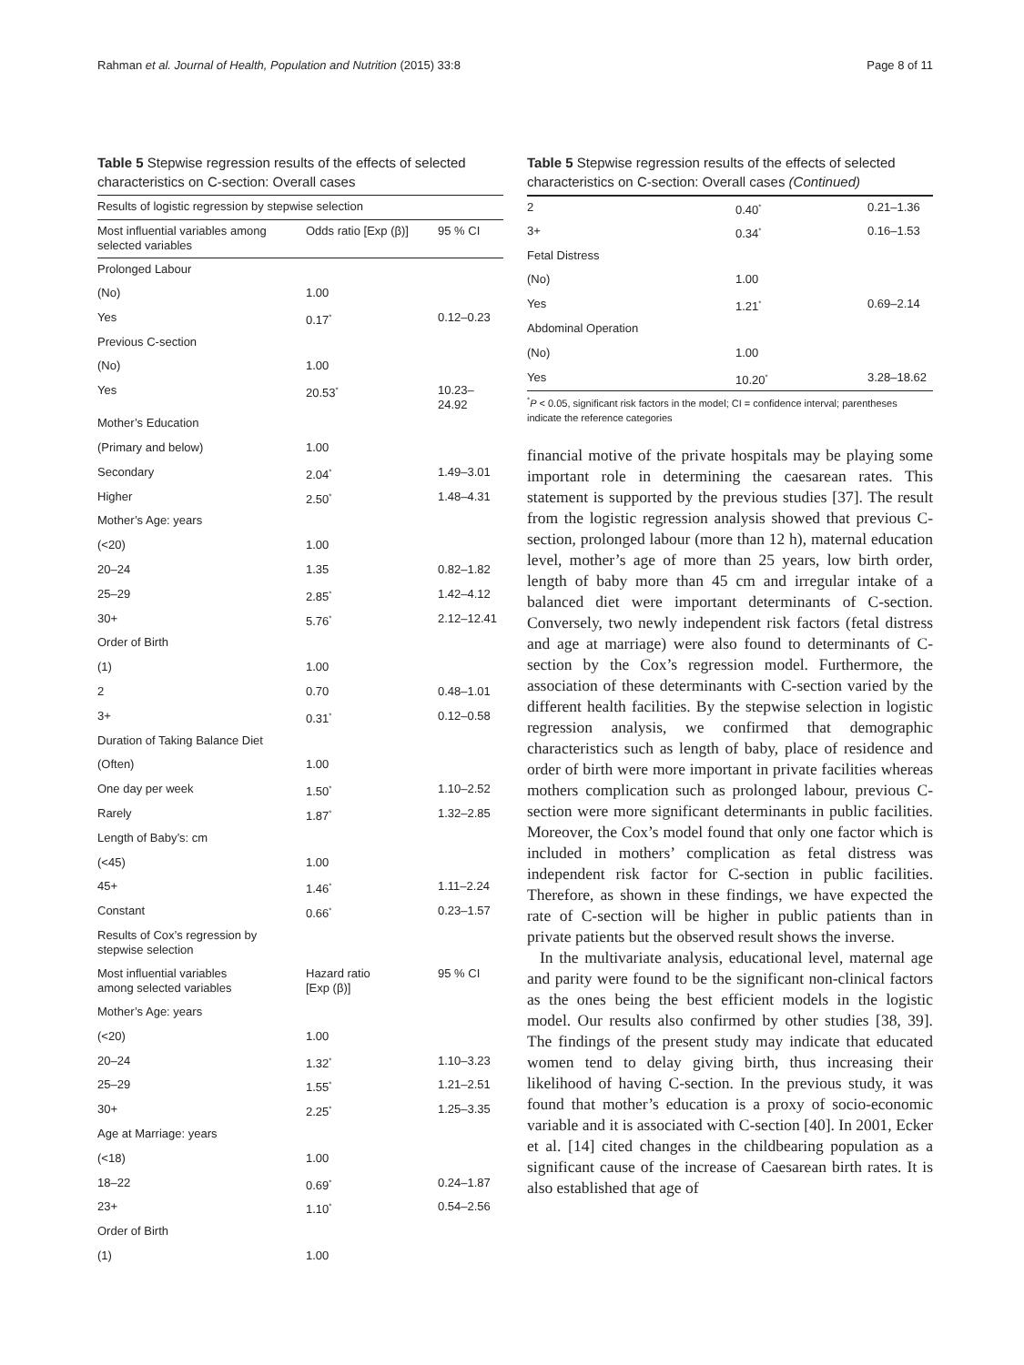Rahman et al. Journal of Health, Population and Nutrition (2015) 33:8 Page 8 of 11
Table 5 Stepwise regression results of the effects of selected characteristics on C-section: Overall cases
| Results of logistic regression by stepwise selection | | |
| --- | --- | --- |
| Most influential variables among selected variables | Odds ratio [Exp (β)] | 95 % CI |
| Prolonged Labour | | |
| (No) | 1.00 | |
| Yes | 0.17<sup>*</sup> | 0.12–0.23 |
| Previous C-section | | |
| (No) | 1.00 | |
| Yes | 20.53<sup>*</sup> | 10.23–24.92 |
| Mother’s Education | | |
| (Primary and below) | 1.00 | |
| Secondary | 2.04<sup>*</sup> | 1.49–3.01 |
| Higher | 2.50<sup>*</sup> | 1.48–4.31 |
| Mother’s Age: years | | |
| (<20) | 1.00 | |
| 20–24 | 1.35 | 0.82–1.82 |
| 25–29 | 2.85<sup>*</sup> | 1.42–4.12 |
| 30+ | 5.76<sup>*</sup> | 2.12–12.41 |
| Order of Birth | | |
| (1) | 1.00 | |
| 2 | 0.70 | 0.48–1.01 |
| 3+ | 0.31<sup>*</sup> | 0.12–0.58 |
| Duration of Taking Balance Diet | | |
| (Often) | 1.00 | |
| One day per week | 1.50<sup>*</sup> | 1.10–2.52 |
| Rarely | 1.87<sup>*</sup> | 1.32–2.85 |
| Length of Baby’s: cm | | |
| (<45) | 1.00 | |
| 45+ | 1.46<sup>*</sup> | 1.11–2.24 |
| Constant | 0.66<sup>*</sup> | 0.23–1.57 |
| Results of Cox’s regression by stepwise selection | | |
| Most influential variables among selected variables | Hazard ratio [Exp (β)] | 95 % CI |
| Mother’s Age: years | | |
| (<20) | 1.00 | |
| 20–24 | 1.32<sup>*</sup> | 1.10–3.23 |
| 25–29 | 1.55<sup>*</sup> | 1.21–2.51 |
| 30+ | 2.25<sup>*</sup> | 1.25–3.35 |
| Age at Marriage: years | | |
| (<18) | 1.00 | |
| 18–22 | 0.69<sup>*</sup> | 0.24–1.87 |
| 23+ | 1.10<sup>*</sup> | 0.54–2.56 |
| Order of Birth | | |
| (1) | 1.00 | |
Table 5 Stepwise regression results of the effects of selected characteristics on C-section: Overall cases (Continued)
| 2 | 0.40<sup>*</sup> | 0.21–1.36 |
| 3+ | 0.34<sup>*</sup> | 0.16–1.53 |
| Fetal Distress | | |
| (No) | 1.00 | |
| Yes | 1.21<sup>*</sup> | 0.69–2.14 |
| Abdominal Operation | | |
| (No) | 1.00 | |
| Yes | 10.20<sup>*</sup> | 3.28–18.62 |
<sup>*</sup> P < 0.05, significant risk factors in the model; CI = confidence interval; parentheses indicate the reference categories
financial motive of the private hospitals may be playing some important role in determining the caesarean rates. This statement is supported by the previous studies [37]. The result from the logistic regression analysis showed that previous C-section, prolonged labour (more than 12 h), maternal education level, mother’s age of more than 25 years, low birth order, length of baby more than 45 cm and irregular intake of a balanced diet were important determinants of C-section. Conversely, two newly independent risk factors (fetal distress and age at marriage) were also found to determinants of C-section by the Cox’s regression model. Furthermore, the association of these determinants with C-section varied by the different health facilities. By the stepwise selection in logistic regression analysis, we confirmed that demographic characteristics such as length of baby, place of residence and order of birth were more important in private facilities whereas mothers complication such as prolonged labour, previous C-section were more significant determinants in public facilities. Moreover, the Cox’s model found that only one factor which is included in mothers’ complication as fetal distress was independent risk factor for C-section in public facilities. Therefore, as shown in these findings, we have expected the rate of C-section will be higher in public patients than in private patients but the observed result shows the inverse.
In the multivariate analysis, educational level, maternal age and parity were found to be the significant non-clinical factors as the ones being the best efficient models in the logistic model. Our results also confirmed by other studies [38, 39]. The findings of the present study may indicate that educated women tend to delay giving birth, thus increasing their likelihood of having C-section. In the previous study, it was found that mother’s education is a proxy of socio-economic variable and it is associated with C-section [40]. In 2001, Ecker et al. [14] cited changes in the childbearing population as a significant cause of the increase of Caesarean birth rates. It is also established that age of